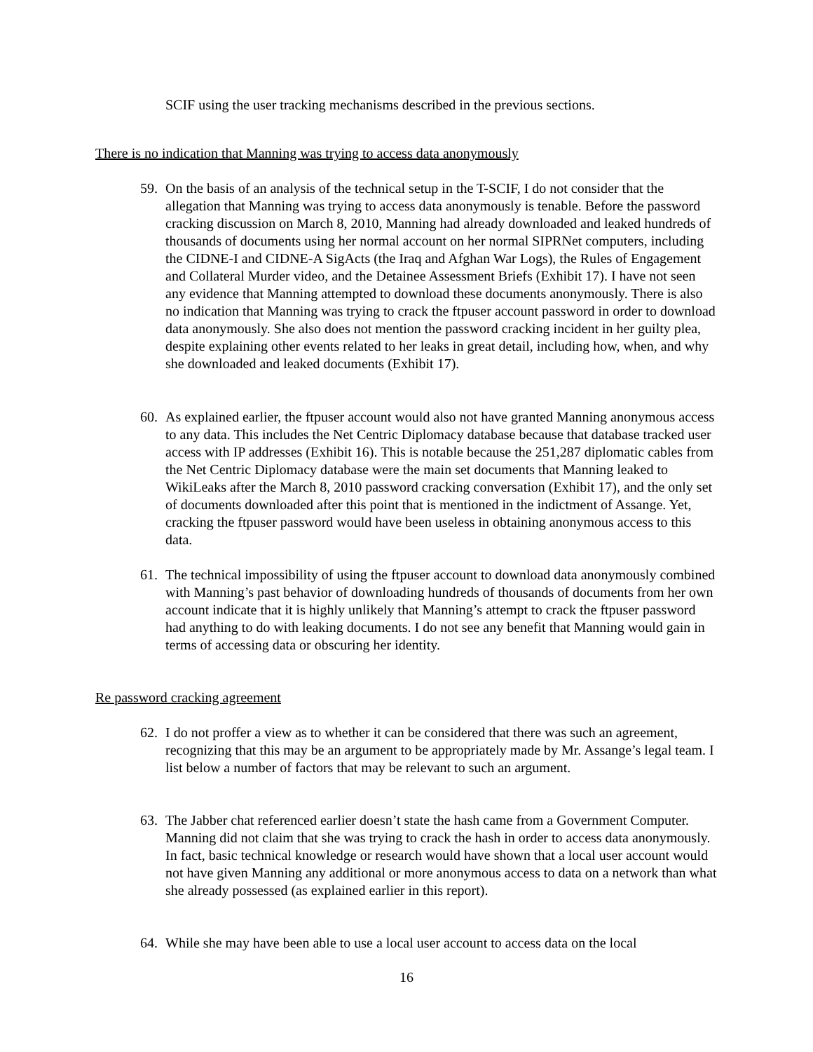SCIF using the user tracking mechanisms described in the previous sections.
There is no indication that Manning was trying to access data anonymously
59. On the basis of an analysis of the technical setup in the T-SCIF, I do not consider that the allegation that Manning was trying to access data anonymously is tenable. Before the password cracking discussion on March 8, 2010, Manning had already downloaded and leaked hundreds of thousands of documents using her normal account on her normal SIPRNet computers, including the CIDNE-I and CIDNE-A SigActs (the Iraq and Afghan War Logs), the Rules of Engagement and Collateral Murder video, and the Detainee Assessment Briefs (Exhibit 17). I have not seen any evidence that Manning attempted to download these documents anonymously. There is also no indication that Manning was trying to crack the ftpuser account password in order to download data anonymously. She also does not mention the password cracking incident in her guilty plea, despite explaining other events related to her leaks in great detail, including how, when, and why she downloaded and leaked documents (Exhibit 17).
60. As explained earlier, the ftpuser account would also not have granted Manning anonymous access to any data. This includes the Net Centric Diplomacy database because that database tracked user access with IP addresses (Exhibit 16). This is notable because the 251,287 diplomatic cables from the Net Centric Diplomacy database were the main set documents that Manning leaked to WikiLeaks after the March 8, 2010 password cracking conversation (Exhibit 17), and the only set of documents downloaded after this point that is mentioned in the indictment of Assange. Yet, cracking the ftpuser password would have been useless in obtaining anonymous access to this data.
61. The technical impossibility of using the ftpuser account to download data anonymously combined with Manning’s past behavior of downloading hundreds of thousands of documents from her own account indicate that it is highly unlikely that Manning’s attempt to crack the ftpuser password had anything to do with leaking documents. I do not see any benefit that Manning would gain in terms of accessing data or obscuring her identity.
Re password cracking agreement
62. I do not proffer a view as to whether it can be considered that there was such an agreement, recognizing that this may be an argument to be appropriately made by Mr. Assange’s legal team. I list below a number of factors that may be relevant to such an argument.
63. The Jabber chat referenced earlier doesn’t state the hash came from a Government Computer. Manning did not claim that she was trying to crack the hash in order to access data anonymously. In fact, basic technical knowledge or research would have shown that a local user account would not have given Manning any additional or more anonymous access to data on a network than what she already possessed (as explained earlier in this report).
64. While she may have been able to use a local user account to access data on the local
16